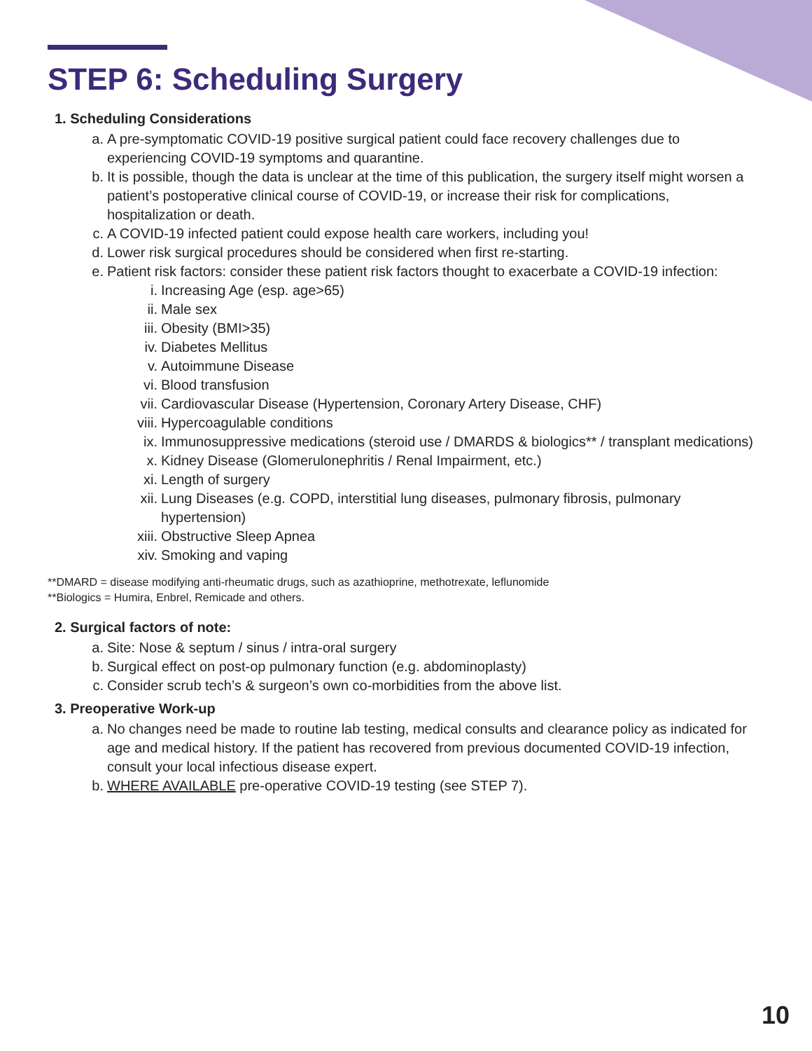STEP 6: Scheduling Surgery
1. Scheduling Considerations
a. A pre-symptomatic COVID-19 positive surgical patient could face recovery challenges due to experiencing COVID-19 symptoms and quarantine.
b. It is possible, though the data is unclear at the time of this publication, the surgery itself might worsen a patient’s postoperative clinical course of COVID-19, or increase their risk for complications, hospitalization or death.
c. A COVID-19 infected patient could expose health care workers, including you!
d. Lower risk surgical procedures should be considered when first re-starting.
e. Patient risk factors: consider these patient risk factors thought to exacerbate a COVID-19 infection:
i. Increasing Age (esp. age>65)
ii. Male sex
iii. Obesity (BMI>35)
iv. Diabetes Mellitus
v. Autoimmune Disease
vi. Blood transfusion
vii. Cardiovascular Disease (Hypertension, Coronary Artery Disease, CHF)
viii. Hypercoagulable conditions
ix. Immunosuppressive medications (steroid use / DMARDS & biologics** / transplant medications)
x. Kidney Disease (Glomerulonephritis / Renal Impairment, etc.)
xi. Length of surgery
xii. Lung Diseases (e.g. COPD, interstitial lung diseases, pulmonary fibrosis, pulmonary hypertension)
xiii. Obstructive Sleep Apnea
xiv. Smoking and vaping
**DMARD = disease modifying anti-rheumatic drugs, such as azathioprine, methotrexate, leflunomide
**Biologics = Humira, Enbrel, Remicade and others.
2. Surgical factors of note:
a. Site: Nose & septum / sinus / intra-oral surgery
b. Surgical effect on post-op pulmonary function (e.g. abdominoplasty)
c. Consider scrub tech’s & surgeon’s own co-morbidities from the above list.
3. Preoperative Work-up
a. No changes need be made to routine lab testing, medical consults and clearance policy as indicated for age and medical history. If the patient has recovered from previous documented COVID-19 infection, consult your local infectious disease expert.
b. WHERE AVAILABLE pre-operative COVID-19 testing (see STEP 7).
10